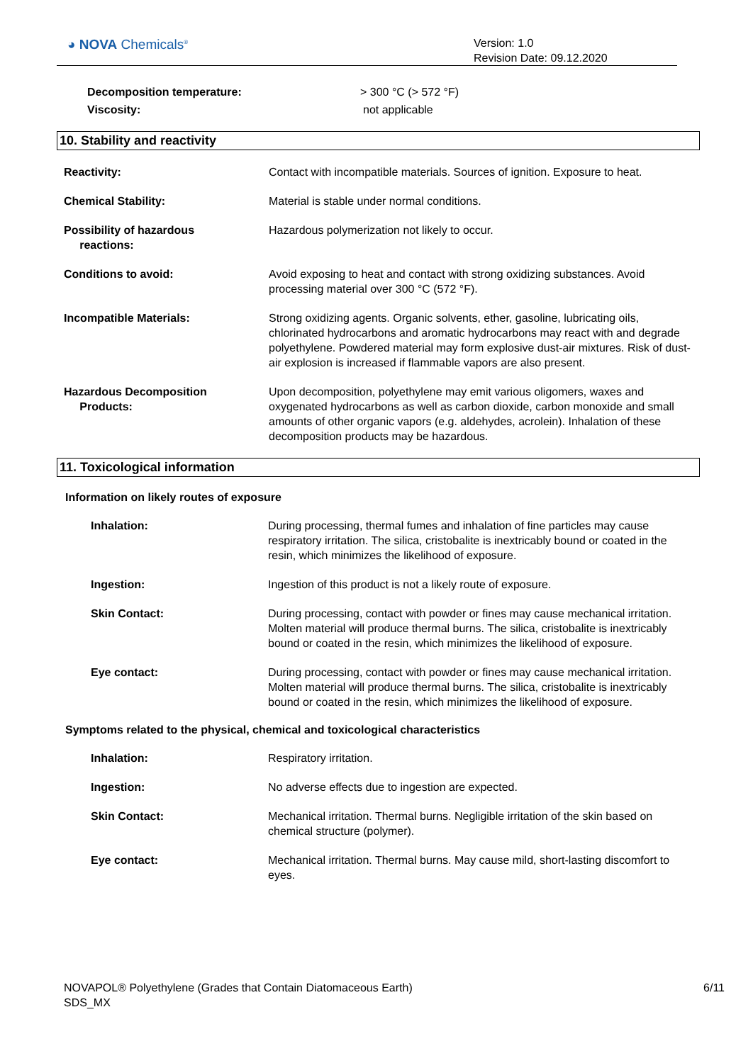◕ NOVA Chemicals<sup>®</sup>
Version: 1.0
Revision Date: 09.12.2020
Decomposition temperature: > 300 °C (> 572 °F)
Viscosity: not applicable
10. Stability and reactivity
Reactivity: Contact with incompatible materials. Sources of ignition. Exposure to heat.
Chemical Stability: Material is stable under normal conditions.
Possibility of hazardous
reactions:
Hazardous polymerization not likely to occur.
Conditions to avoid: Avoid exposing to heat and contact with strong oxidizing substances. Avoid processing material over 300 °C (572 °F).
Incompatible Materials: Strong oxidizing agents. Organic solvents, ether, gasoline, lubricating oils, chlorinated hydrocarbons and aromatic hydrocarbons may react with and degrade polyethylene. Powdered material may form explosive dust-air mixtures. Risk of dust-air explosion is increased if flammable vapors are also present.
Hazardous Decomposition
Products:
Upon decomposition, polyethylene may emit various oligomers, waxes and oxygenated hydrocarbons as well as carbon dioxide, carbon monoxide and small amounts of other organic vapors (e.g. aldehydes, acrolein). Inhalation of these decomposition products may be hazardous.
11. Toxicological information
Information on likely routes of exposure
Inhalation: During processing, thermal fumes and inhalation of fine particles may cause respiratory irritation. The silica, cristobalite is inextricably bound or coated in the resin, which minimizes the likelihood of exposure.
Ingestion: Ingestion of this product is not a likely route of exposure.
Skin Contact: During processing, contact with powder or fines may cause mechanical irritation. Molten material will produce thermal burns. The silica, cristobalite is inextricably bound or coated in the resin, which minimizes the likelihood of exposure.
Eye contact: During processing, contact with powder or fines may cause mechanical irritation. Molten material will produce thermal burns. The silica, cristobalite is inextricably bound or coated in the resin, which minimizes the likelihood of exposure.
Symptoms related to the physical, chemical and toxicological characteristics
Inhalation: Respiratory irritation.
Ingestion: No adverse effects due to ingestion are expected.
Skin Contact: Mechanical irritation. Thermal burns. Negligible irritation of the skin based on chemical structure (polymer).
Eye contact: Mechanical irritation. Thermal burns. May cause mild, short-lasting discomfort to eyes.
NOVAPOL® Polyethylene (Grades that Contain Diatomaceous Earth)
SDS_MX
6/11